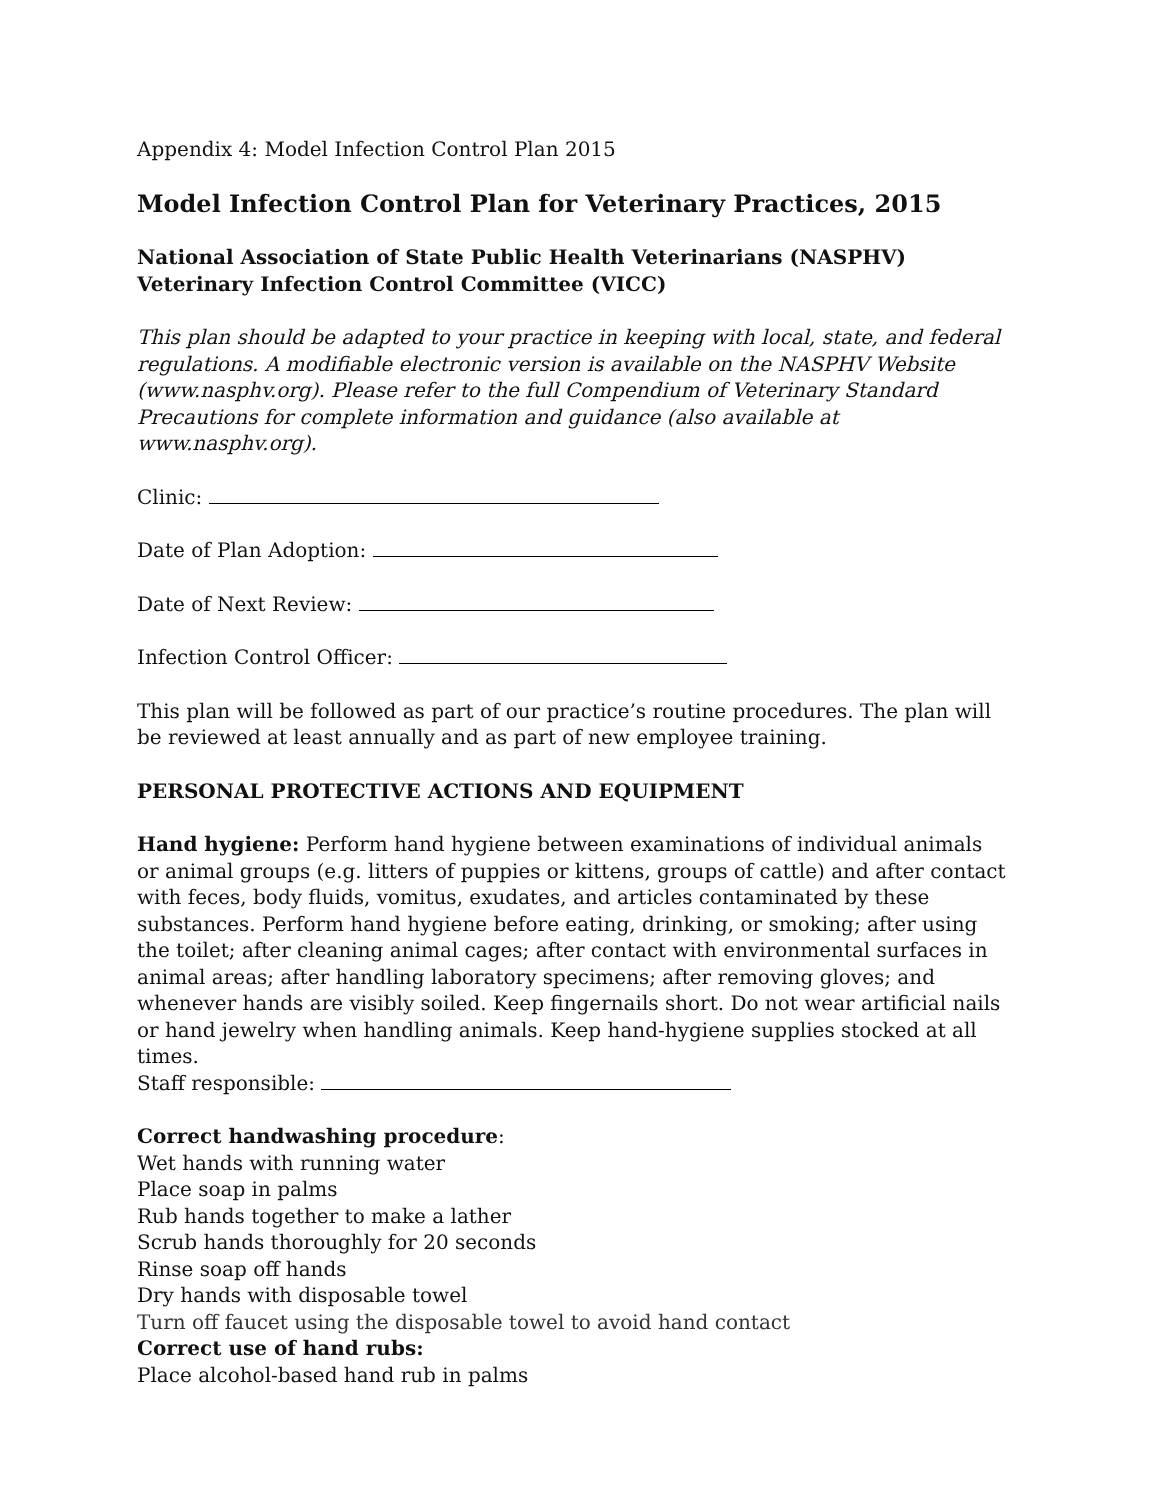Appendix 4: Model Infection Control Plan 2015
Model Infection Control Plan for Veterinary Practices, 2015
National Association of State Public Health Veterinarians (NASPHV)
Veterinary Infection Control Committee (VICC)
This plan should be adapted to your practice in keeping with local, state, and federal regulations. A modifiable electronic version is available on the NASPHV Website (www.nasphv.org). Please refer to the full Compendium of Veterinary Standard Precautions for complete information and guidance (also available at www.nasphv.org).
Clinic:
Date of Plan Adoption:
Date of Next Review:
Infection Control Officer:
This plan will be followed as part of our practice’s routine procedures. The plan will be reviewed at least annually and as part of new employee training.
PERSONAL PROTECTIVE ACTIONS AND EQUIPMENT
Hand hygiene: Perform hand hygiene between examinations of individual animals or animal groups (e.g. litters of puppies or kittens, groups of cattle) and after contact with feces, body fluids, vomitus, exudates, and articles contaminated by these substances. Perform hand hygiene before eating, drinking, or smoking; after using the toilet; after cleaning animal cages; after contact with environmental surfaces in animal areas; after handling laboratory specimens; after removing gloves; and whenever hands are visibly soiled. Keep fingernails short. Do not wear artificial nails or hand jewelry when handling animals. Keep hand-hygiene supplies stocked at all times.
Staff responsible:
Correct handwashing procedure:
Wet hands with running water
Place soap in palms
Rub hands together to make a lather
Scrub hands thoroughly for 20 seconds
Rinse soap off hands
Dry hands with disposable towel
Turn off faucet using the disposable towel to avoid hand contact
Correct use of hand rubs:
Place alcohol-based hand rub in palms